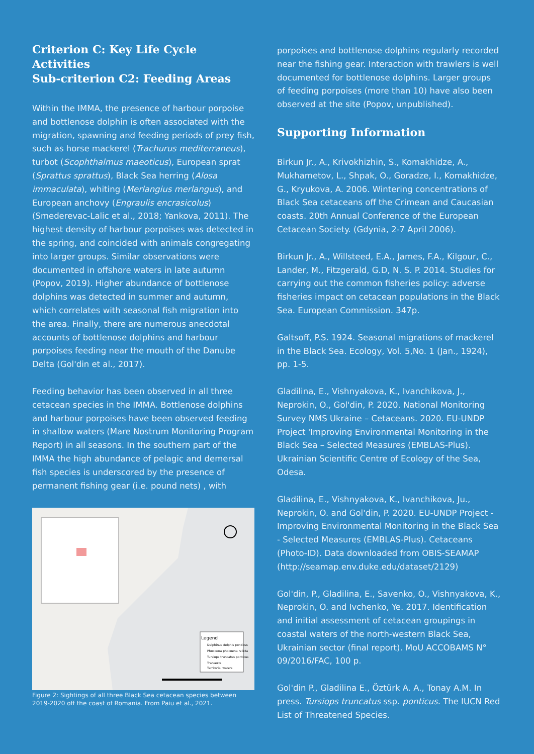Criterion C: Key Life Cycle Activities
Sub-criterion C2: Feeding Areas
Within the IMMA, the presence of harbour porpoise and bottlenose dolphin is often associated with the migration, spawning and feeding periods of prey fish, such as horse mackerel (Trachurus mediterraneus), turbot (Scophthalmus maeoticus), European sprat (Sprattus sprattus), Black Sea herring (Alosa immaculata), whiting (Merlangius merlangus), and European anchovy (Engraulis encrasicolus) (Smederevac-Lalic et al., 2018; Yankova, 2011). The highest density of harbour porpoises was detected in the spring, and coincided with animals congregating into larger groups. Similar observations were documented in offshore waters in late autumn (Popov, 2019). Higher abundance of bottlenose dolphins was detected in summer and autumn, which correlates with seasonal fish migration into the area. Finally, there are numerous anecdotal accounts of bottlenose dolphins and harbour porpoises feeding near the mouth of the Danube Delta (Gol'din et al., 2017).
Feeding behavior has been observed in all three cetacean species in the IMMA. Bottlenose dolphins and harbour porpoises have been observed feeding in shallow waters (Mare Nostrum Monitoring Program Report) in all seasons. In the southern part of the IMMA the high abundance of pelagic and demersal fish species is underscored by the presence of permanent fishing gear (i.e. pound nets) , with
Legend
Delphinus delphis ponticus
Phocoena phocoena relicta
Tursiops truncatus ponticus
Transects
Territorial waters
Figure 2: Sightings of all three Black Sea cetacean species between 2019-2020 off the coast of Romania. From Paiu et al., 2021.
porpoises and bottlenose dolphins regularly recorded near the fishing gear. Interaction with trawlers is well documented for bottlenose dolphins. Larger groups of feeding porpoises (more than 10) have also been observed at the site (Popov, unpublished).
Supporting Information
Birkun Jr., A., Krivokhizhin, S., Komakhidze, A., Mukhametov, L., Shpak, O., Goradze, I., Komakhidze, G., Kryukova, A. 2006. Wintering concentrations of Black Sea cetaceans off the Crimean and Caucasian coasts. 20th Annual Conference of the European Cetacean Society. (Gdynia, 2-7 April 2006).
Birkun Jr., A., Willsteed, E.A., James, F.A., Kilgour, C., Lander, M., Fitzgerald, G.D, N. S. P. 2014. Studies for carrying out the common fisheries policy: adverse fisheries impact on cetacean populations in the Black Sea. European Commission. 347p.
Galtsoff, P.S. 1924. Seasonal migrations of mackerel in the Black Sea. Ecology, Vol. 5,No. 1 (Jan., 1924), pp. 1-5.
Gladilina, E., Vishnyakova, K., Ivanchikova, J., Neprokin, O., Gol'din, P. 2020. National Monitoring Survey NMS Ukraine – Cetaceans. 2020. EU-UNDP Project 'Improving Environmental Monitoring in the Black Sea – Selected Measures (EMBLAS-Plus). Ukrainian Scientific Centre of Ecology of the Sea, Odesa.
Gladilina, E., Vishnyakova, K., Ivanchikova, Ju., Neprokin, O. and Gol'din, P. 2020. EU-UNDP Project - Improving Environmental Monitoring in the Black Sea - Selected Measures (EMBLAS-Plus). Cetaceans (Photo-ID). Data downloaded from OBIS-SEAMAP (http://seamap.env.duke.edu/dataset/2129)
Gol'din, P., Gladilina, E., Savenko, O., Vishnyakova, K., Neprokin, O. and Ivchenko, Ye. 2017. Identification and initial assessment of cetacean groupings in coastal waters of the north-western Black Sea, Ukrainian sector (final report). MoU ACCOBAMS N° 09/2016/FAC, 100 p.
Gol'din P., Gladilina E., Öztürk A. A., Tonay A.M. In press. Tursiops truncatus ssp. ponticus. The IUCN Red List of Threatened Species.